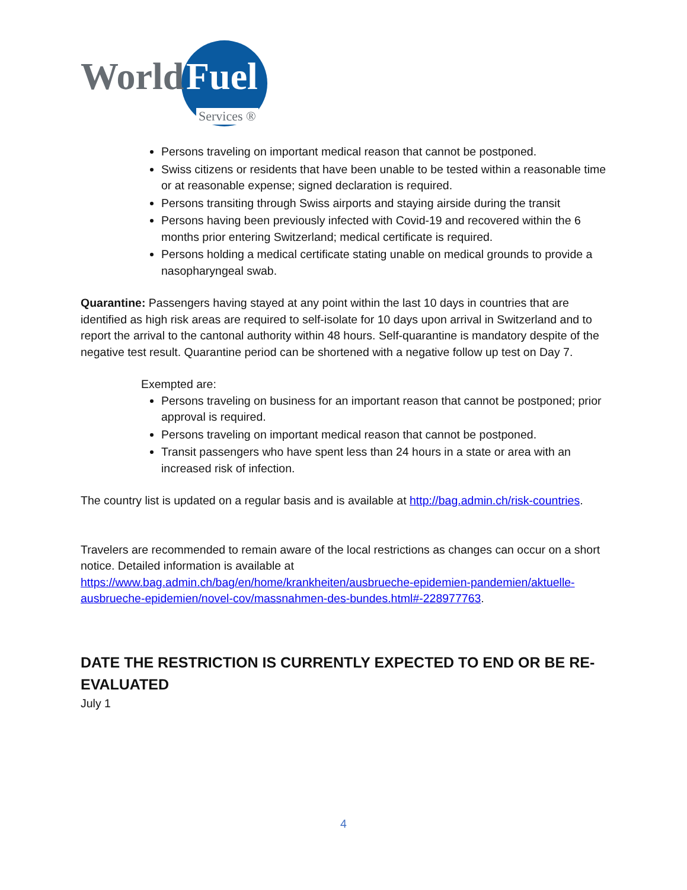World Fuel
Services ®
Persons traveling on important medical reason that cannot be postponed.
Swiss citizens or residents that have been unable to be tested within a reasonable time or at reasonable expense; signed declaration is required.
Persons transiting through Swiss airports and staying airside during the transit
Persons having been previously infected with Covid-19 and recovered within the 6 months prior entering Switzerland; medical certificate is required.
Persons holding a medical certificate stating unable on medical grounds to provide a nasopharyngeal swab.
Quarantine: Passengers having stayed at any point within the last 10 days in countries that are identified as high risk areas are required to self-isolate for 10 days upon arrival in Switzerland and to report the arrival to the cantonal authority within 48 hours. Self-quarantine is mandatory despite of the negative test result. Quarantine period can be shortened with a negative follow up test on Day 7.
Exempted are:
Persons traveling on business for an important reason that cannot be postponed; prior approval is required.
Persons traveling on important medical reason that cannot be postponed.
Transit passengers who have spent less than 24 hours in a state or area with an increased risk of infection.
The country list is updated on a regular basis and is available at http://bag.admin.ch/risk-countries.
Travelers are recommended to remain aware of the local restrictions as changes can occur on a short notice. Detailed information is available at https://www.bag.admin.ch/bag/en/home/krankheiten/ausbrueche-epidemien-pandemien/aktuelle-ausbrueche-epidemien/novel-cov/massnahmen-des-bundes.html#-228977763.
DATE THE RESTRICTION IS CURRENTLY EXPECTED TO END OR BE RE-EVALUATED
July 1
4